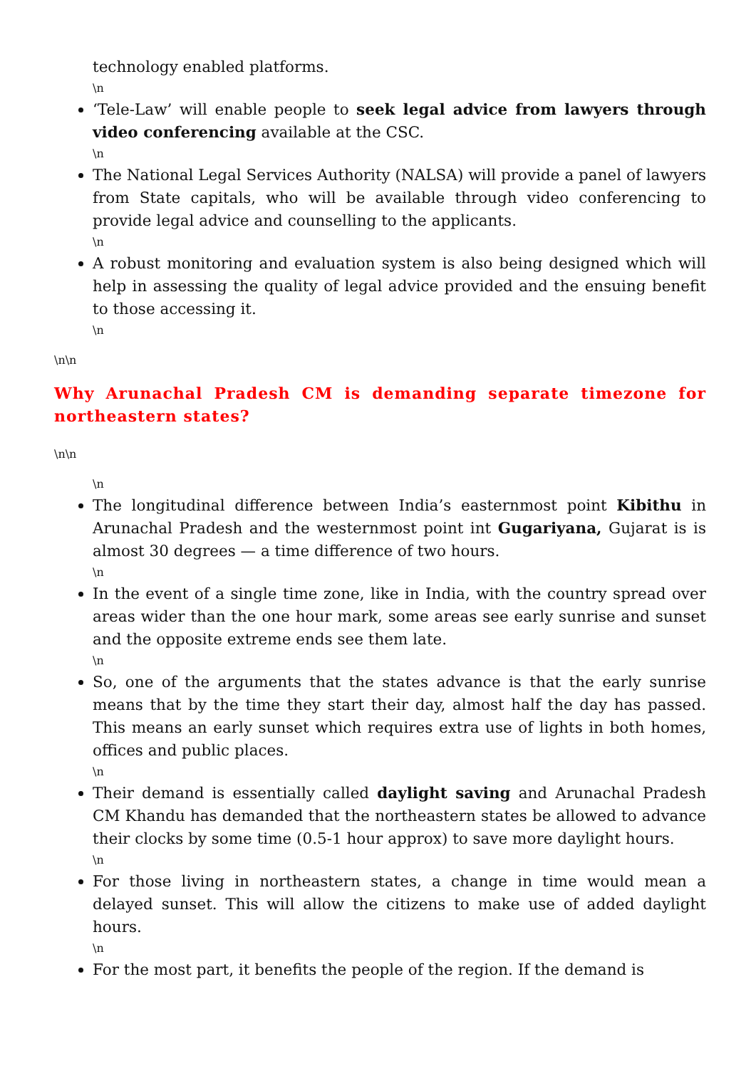technology enabled platforms.
\n
‘Tele-Law’ will enable people to seek legal advice from lawyers through video conferencing available at the CSC.
\n
The National Legal Services Authority (NALSA) will provide a panel of lawyers from State capitals, who will be available through video conferencing to provide legal advice and counselling to the applicants.
\n
A robust monitoring and evaluation system is also being designed which will help in assessing the quality of legal advice provided and the ensuing benefit to those accessing it.
\n
\n\n
Why Arunachal Pradesh CM is demanding separate timezone for northeastern states?
\n\n
\n
The longitudinal difference between India’s easternmost point Kibithu in Arunachal Pradesh and the westernmost point int Gugariyana, Gujarat is is almost 30 degrees — a time difference of two hours.
\n
In the event of a single time zone, like in India, with the country spread over areas wider than the one hour mark, some areas see early sunrise and sunset and the opposite extreme ends see them late.
\n
So, one of the arguments that the states advance is that the early sunrise means that by the time they start their day, almost half the day has passed. This means an early sunset which requires extra use of lights in both homes, offices and public places.
\n
Their demand is essentially called daylight saving and Arunachal Pradesh CM Khandu has demanded that the northeastern states be allowed to advance their clocks by some time (0.5-1 hour approx) to save more daylight hours.
\n
For those living in northeastern states, a change in time would mean a delayed sunset. This will allow the citizens to make use of added daylight hours.
\n
For the most part, it benefits the people of the region. If the demand is